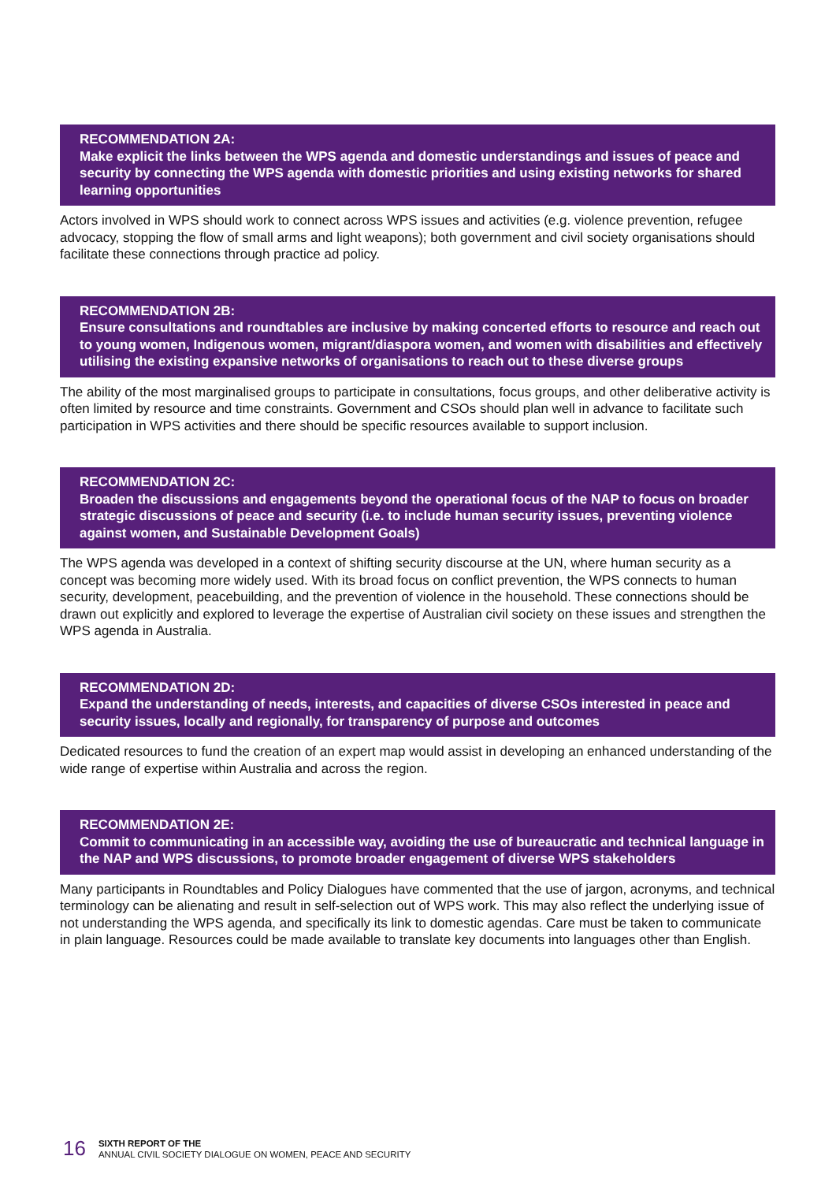RECOMMENDATION 2A:
Make explicit the links between the WPS agenda and domestic understandings and issues of peace and security by connecting the WPS agenda with domestic priorities and using existing networks for shared learning opportunities
Actors involved in WPS should work to connect across WPS issues and activities (e.g. violence prevention, refugee advocacy, stopping the flow of small arms and light weapons); both government and civil society organisations should facilitate these connections through practice ad policy.
RECOMMENDATION 2B:
Ensure consultations and roundtables are inclusive by making concerted efforts to resource and reach out to young women, Indigenous women, migrant/diaspora women, and women with disabilities and effectively utilising the existing expansive networks of organisations to reach out to these diverse groups
The ability of the most marginalised groups to participate in consultations, focus groups, and other deliberative activity is often limited by resource and time constraints. Government and CSOs should plan well in advance to facilitate such participation in WPS activities and there should be specific resources available to support inclusion.
RECOMMENDATION 2C:
Broaden the discussions and engagements beyond the operational focus of the NAP to focus on broader strategic discussions of peace and security (i.e. to include human security issues, preventing violence against women, and Sustainable Development Goals)
The WPS agenda was developed in a context of shifting security discourse at the UN, where human security as a concept was becoming more widely used. With its broad focus on conflict prevention, the WPS connects to human security, development, peacebuilding, and the prevention of violence in the household. These connections should be drawn out explicitly and explored to leverage the expertise of Australian civil society on these issues and strengthen the WPS agenda in Australia.
RECOMMENDATION 2D:
Expand the understanding of needs, interests, and capacities of diverse CSOs interested in peace and security issues, locally and regionally, for transparency of purpose and outcomes
Dedicated resources to fund the creation of an expert map would assist in developing an enhanced understanding of the wide range of expertise within Australia and across the region.
RECOMMENDATION 2E:
Commit to communicating in an accessible way, avoiding the use of bureaucratic and technical language in the NAP and WPS discussions, to promote broader engagement of diverse WPS stakeholders
Many participants in Roundtables and Policy Dialogues have commented that the use of jargon, acronyms, and technical terminology can be alienating and result in self-selection out of WPS work. This may also reflect the underlying issue of not understanding the WPS agenda, and specifically its link to domestic agendas. Care must be taken to communicate in plain language. Resources could be made available to translate key documents into languages other than English.
16
SIXTH REPORT OF THE
ANNUAL CIVIL SOCIETY DIALOGUE ON WOMEN, PEACE AND SECURITY